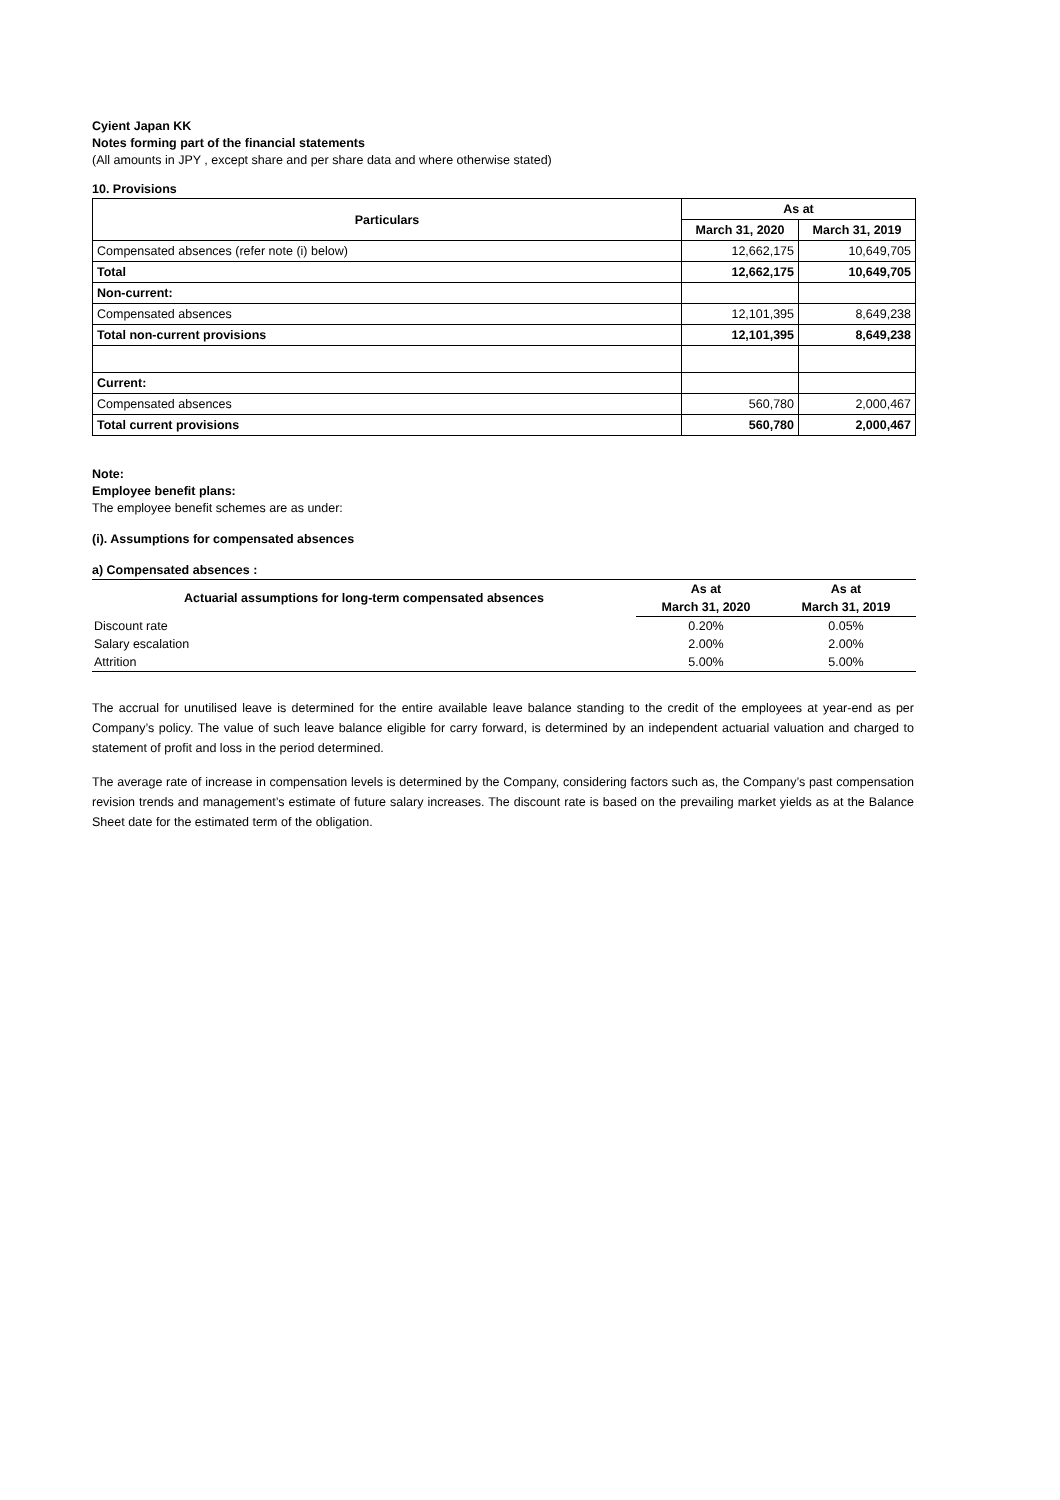Cyient Japan KK
Notes forming part of the financial statements
(All amounts in JPY , except share and per share data and where otherwise stated)
10. Provisions
| Particulars | As at | |
| --- | --- | --- |
| | March 31, 2020 | March 31, 2019 |
| Compensated absences (refer note (i) below) | 12,662,175 | 10,649,705 |
| Total | 12,662,175 | 10,649,705 |
| Non-current: | | |
| Compensated absences | 12,101,395 | 8,649,238 |
| Total non-current provisions | 12,101,395 | 8,649,238 |
| Current: | | |
| Compensated absences | 560,780 | 2,000,467 |
| Total current provisions | 560,780 | 2,000,467 |
Note:
Employee benefit plans:
The employee benefit schemes are as under:
(i). Assumptions for compensated absences
a) Compensated absences :
| Actuarial assumptions for long-term compensated absences | As at | As at |
| --- | --- | --- |
| | March 31, 2020 | March 31, 2019 |
| Discount rate | 0.20% | 0.05% |
| Salary escalation | 2.00% | 2.00% |
| Attrition | 5.00% | 5.00% |
The accrual for unutilised leave is determined for the entire available leave balance standing to the credit of the employees at year-end as per Company’s policy. The value of such leave balance eligible for carry forward, is determined by an independent actuarial valuation and charged to statement of profit and loss in the period determined.
The average rate of increase in compensation levels is determined by the Company, considering factors such as, the Company’s past compensation revision trends and management’s estimate of future salary increases. The discount rate is based on the prevailing market yields as at the Balance Sheet date for the estimated term of the obligation.